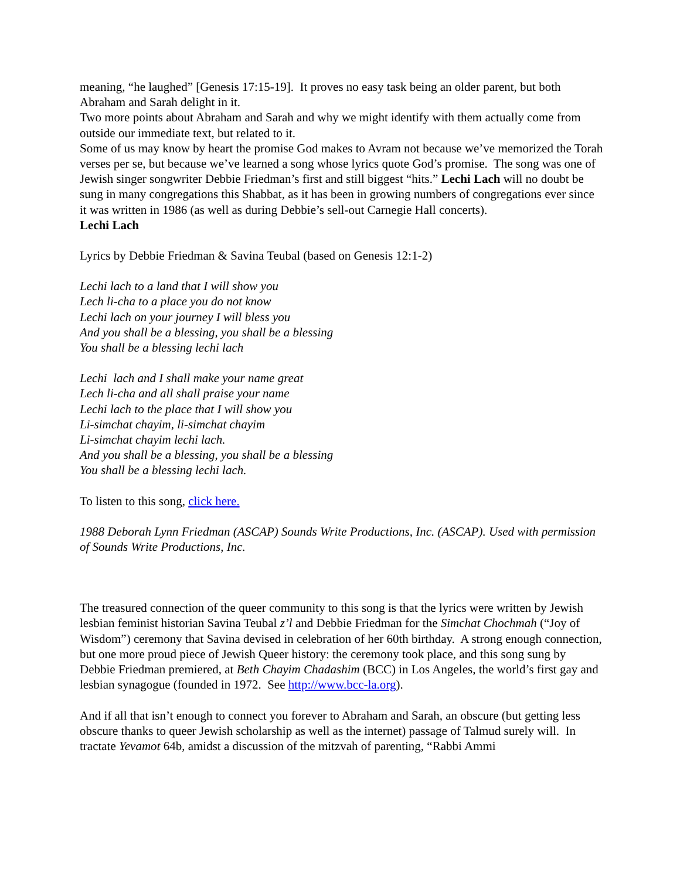meaning, “he laughed” [Genesis 17:15-19]. It proves no easy task being an older parent, but both Abraham and Sarah delight in it.
Two more points about Abraham and Sarah and why we might identify with them actually come from outside our immediate text, but related to it.
Some of us may know by heart the promise God makes to Avram not because we’ve memorized the Torah verses per se, but because we’ve learned a song whose lyrics quote God’s promise. The song was one of Jewish singer songwriter Debbie Friedman’s first and still biggest “hits.” Lechi Lach will no doubt be sung in many congregations this Shabbat, as it has been in growing numbers of congregations ever since it was written in 1986 (as well as during Debbie’s sell-out Carnegie Hall concerts).
Lechi Lach
Lyrics by Debbie Friedman & Savina Teubal (based on Genesis 12:1-2)
Lechi lach to a land that I will show you
Lech li-cha to a place you do not know
Lechi lach on your journey I will bless you
And you shall be a blessing, you shall be a blessing
You shall be a blessing lechi lach
Lechi lach and I shall make your name great
Lech li-cha and all shall praise your name
Lechi lach to the place that I will show you
Li-simchat chayim, li-simchat chayim
Li-simchat chayim lechi lach.
And you shall be a blessing, you shall be a blessing
You shall be a blessing lechi lach.
To listen to this song, click here.
1988 Deborah Lynn Friedman (ASCAP) Sounds Write Productions, Inc. (ASCAP). Used with permission of Sounds Write Productions, Inc.
The treasured connection of the queer community to this song is that the lyrics were written by Jewish lesbian feminist historian Savina Teubal z’l and Debbie Friedman for the Simchat Chochmah (“Joy of Wisdom”) ceremony that Savina devised in celebration of her 60th birthday. A strong enough connection, but one more proud piece of Jewish Queer history: the ceremony took place, and this song sung by Debbie Friedman premiered, at Beth Chayim Chadashim (BCC) in Los Angeles, the world’s first gay and lesbian synagogue (founded in 1972. See http://www.bcc-la.org).
And if all that isn’t enough to connect you forever to Abraham and Sarah, an obscure (but getting less obscure thanks to queer Jewish scholarship as well as the internet) passage of Talmud surely will. In tractate Yevamot 64b, amidst a discussion of the mitzvah of parenting, “Rabbi Ammi